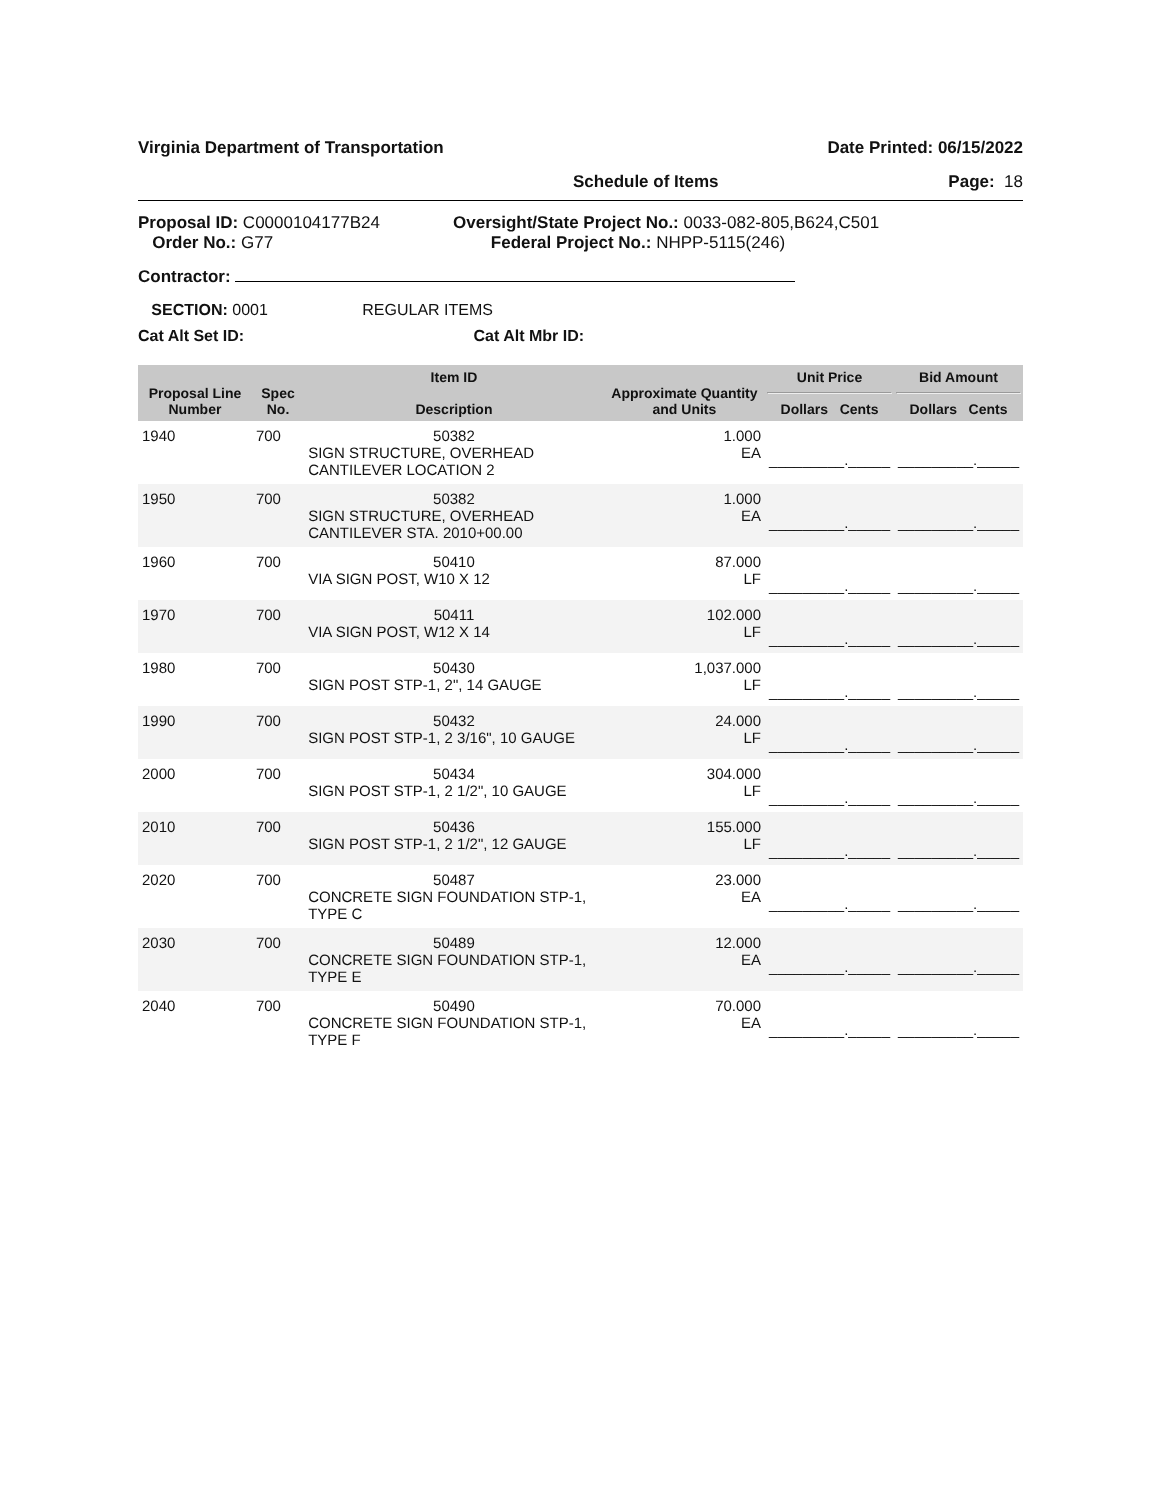Virginia Department of Transportation Date Printed: 06/15/2022
Schedule of Items Page: 18
Proposal ID: C0000104177B24
Order No.: G77
Oversight/State Project No.: 0033-082-805,B624,C501
Federal Project No.: NHPP-5115(246)
Contractor:
SECTION: 0001 REGULAR ITEMS
Cat Alt Set ID: Cat Alt Mbr ID:
| Proposal Line Number | Spec No. | Item ID Description | Approximate Quantity and Units | Unit Price Dollars Cents | Bid Amount Dollars Cents |
| --- | --- | --- | --- | --- | --- |
| 1940 | 700 | 50382 SIGN STRUCTURE, OVERHEAD CANTILEVER LOCATION 2 | 1.000 EA | _________._____ | _________._____ |
| 1950 | 700 | 50382 SIGN STRUCTURE, OVERHEAD CANTILEVER STA. 2010+00.00 | 1.000 EA | _________._____ | _________._____ |
| 1960 | 700 | 50410 VIA SIGN POST, W10 X 12 | 87.000 LF | _________._____ | _________._____ |
| 1970 | 700 | 50411 VIA SIGN POST, W12 X 14 | 102.000 LF | _________._____ | _________._____ |
| 1980 | 700 | 50430 SIGN POST STP-1, 2", 14 GAUGE | 1,037.000 LF | _________._____ | _________._____ |
| 1990 | 700 | 50432 SIGN POST STP-1, 2 3/16", 10 GAUGE | 24.000 LF | _________._____ | _________._____ |
| 2000 | 700 | 50434 SIGN POST STP-1, 2 1/2", 10 GAUGE | 304.000 LF | _________._____ | _________._____ |
| 2010 | 700 | 50436 SIGN POST STP-1, 2 1/2", 12 GAUGE | 155.000 LF | _________._____ | _________._____ |
| 2020 | 700 | 50487 CONCRETE SIGN FOUNDATION STP-1, TYPE C | 23.000 EA | _________._____ | _________._____ |
| 2030 | 700 | 50489 CONCRETE SIGN FOUNDATION STP-1, TYPE E | 12.000 EA | _________._____ | _________._____ |
| 2040 | 700 | 50490 CONCRETE SIGN FOUNDATION STP-1, TYPE F | 70.000 EA | _________._____ | _________._____ |